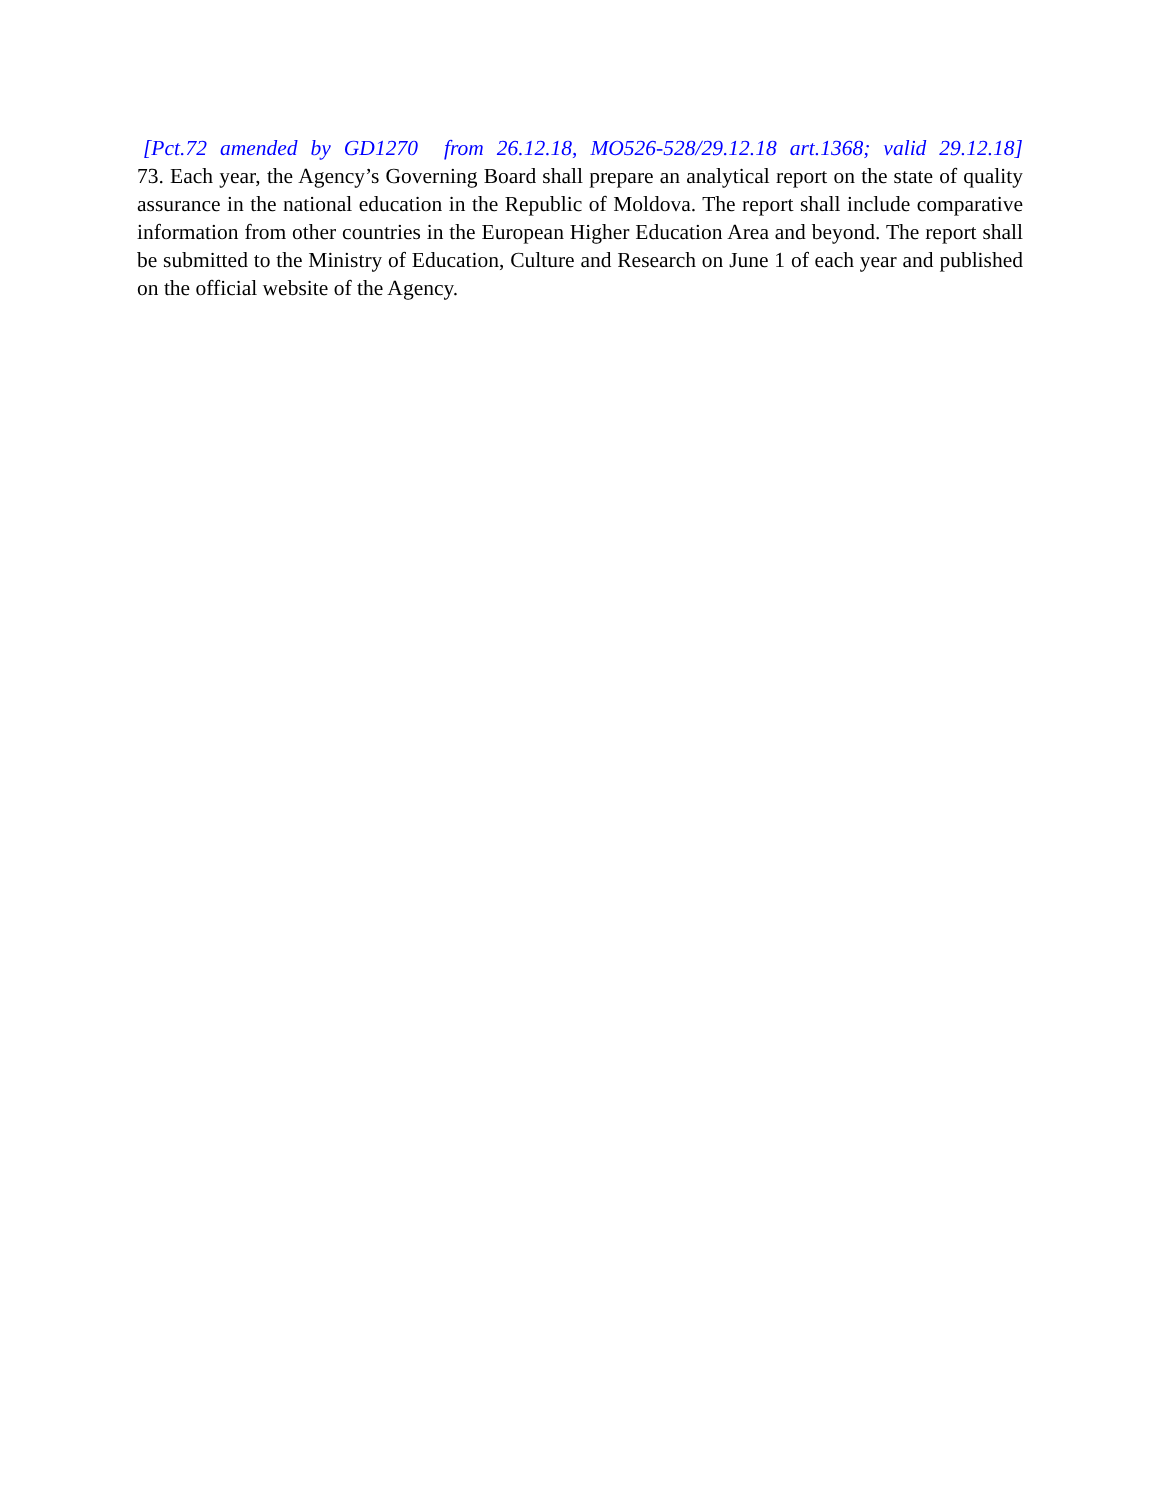[Pct.72 amended by GD1270 from 26.12.18, MO526-528/29.12.18 art.1368; valid 29.12.18]
73. Each year, the Agency’s Governing Board shall prepare an analytical report on the state of quality assurance in the national education in the Republic of Moldova. The report shall include comparative information from other countries in the European Higher Education Area and beyond. The report shall be submitted to the Ministry of Education, Culture and Research on June 1 of each year and published on the official website of the Agency.